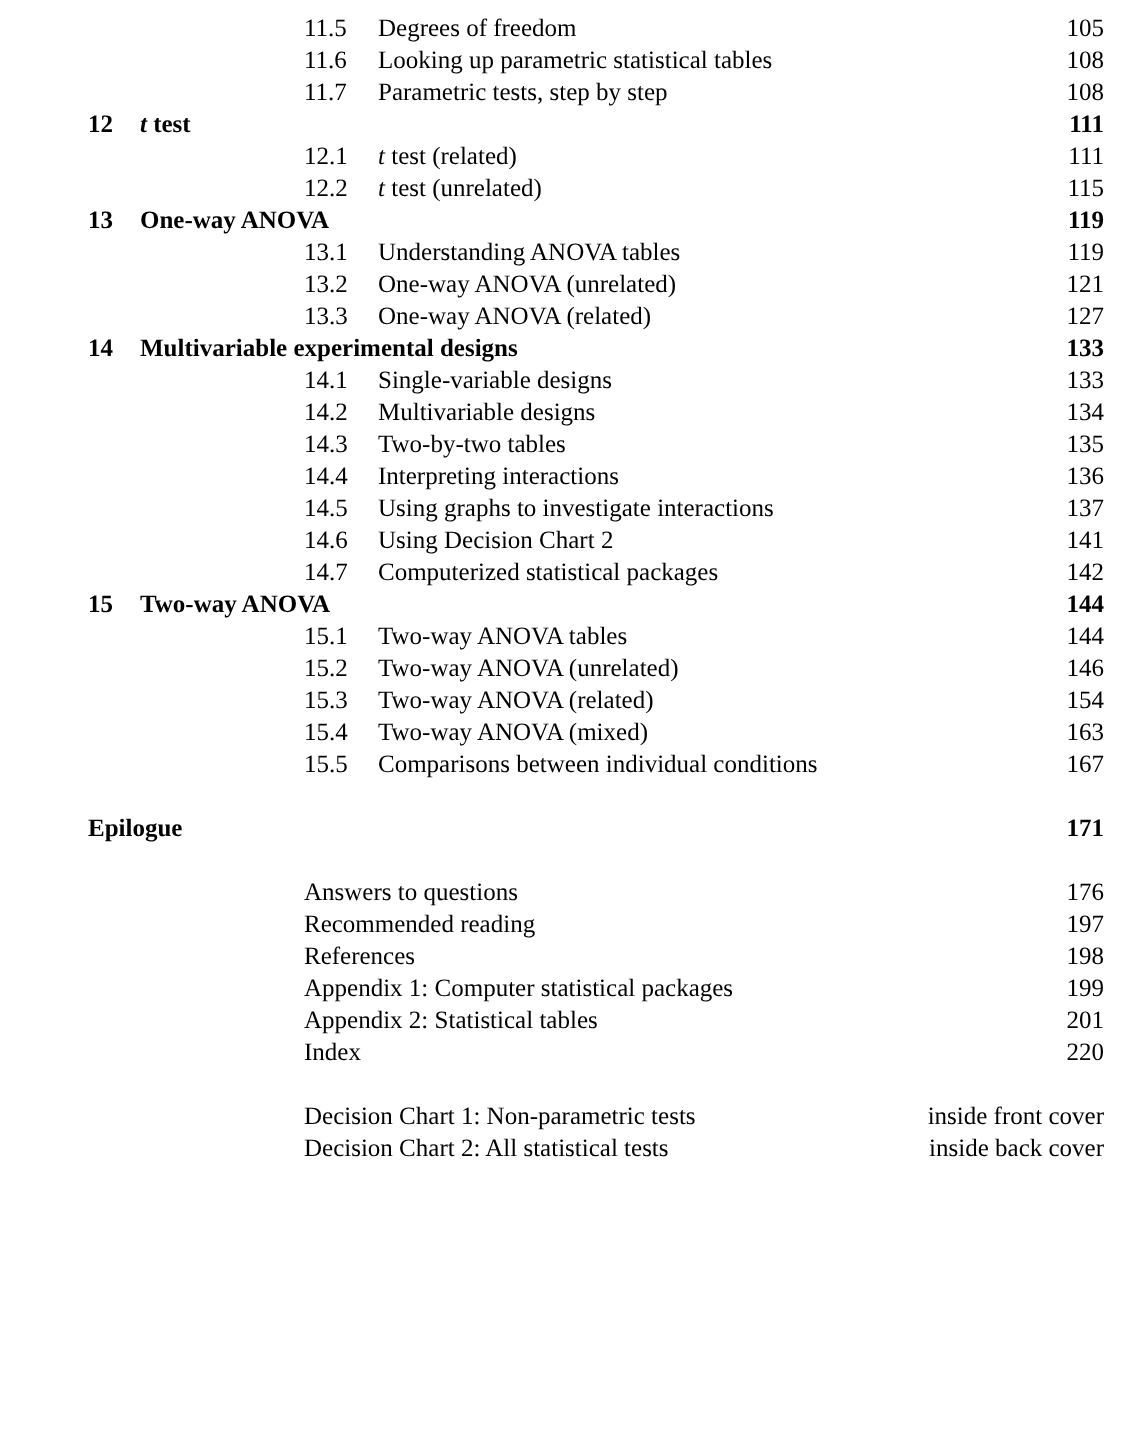11.5 Degrees of freedom 105
11.6 Looking up parametric statistical tables 108
11.7 Parametric tests, step by step 108
12 t test 111
12.1 t test (related) 111
12.2 t test (unrelated) 115
13 One-way ANOVA 119
13.1 Understanding ANOVA tables 119
13.2 One-way ANOVA (unrelated) 121
13.3 One-way ANOVA (related) 127
14 Multivariable experimental designs 133
14.1 Single-variable designs 133
14.2 Multivariable designs 134
14.3 Two-by-two tables 135
14.4 Interpreting interactions 136
14.5 Using graphs to investigate interactions 137
14.6 Using Decision Chart 2 141
14.7 Computerized statistical packages 142
15 Two-way ANOVA 144
15.1 Two-way ANOVA tables 144
15.2 Two-way ANOVA (unrelated) 146
15.3 Two-way ANOVA (related) 154
15.4 Two-way ANOVA (mixed) 163
15.5 Comparisons between individual conditions 167
Epilogue 171
Answers to questions 176
Recommended reading 197
References 198
Appendix 1: Computer statistical packages 199
Appendix 2: Statistical tables 201
Index 220
Decision Chart 1: Non-parametric tests inside front cover
Decision Chart 2: All statistical tests inside back cover